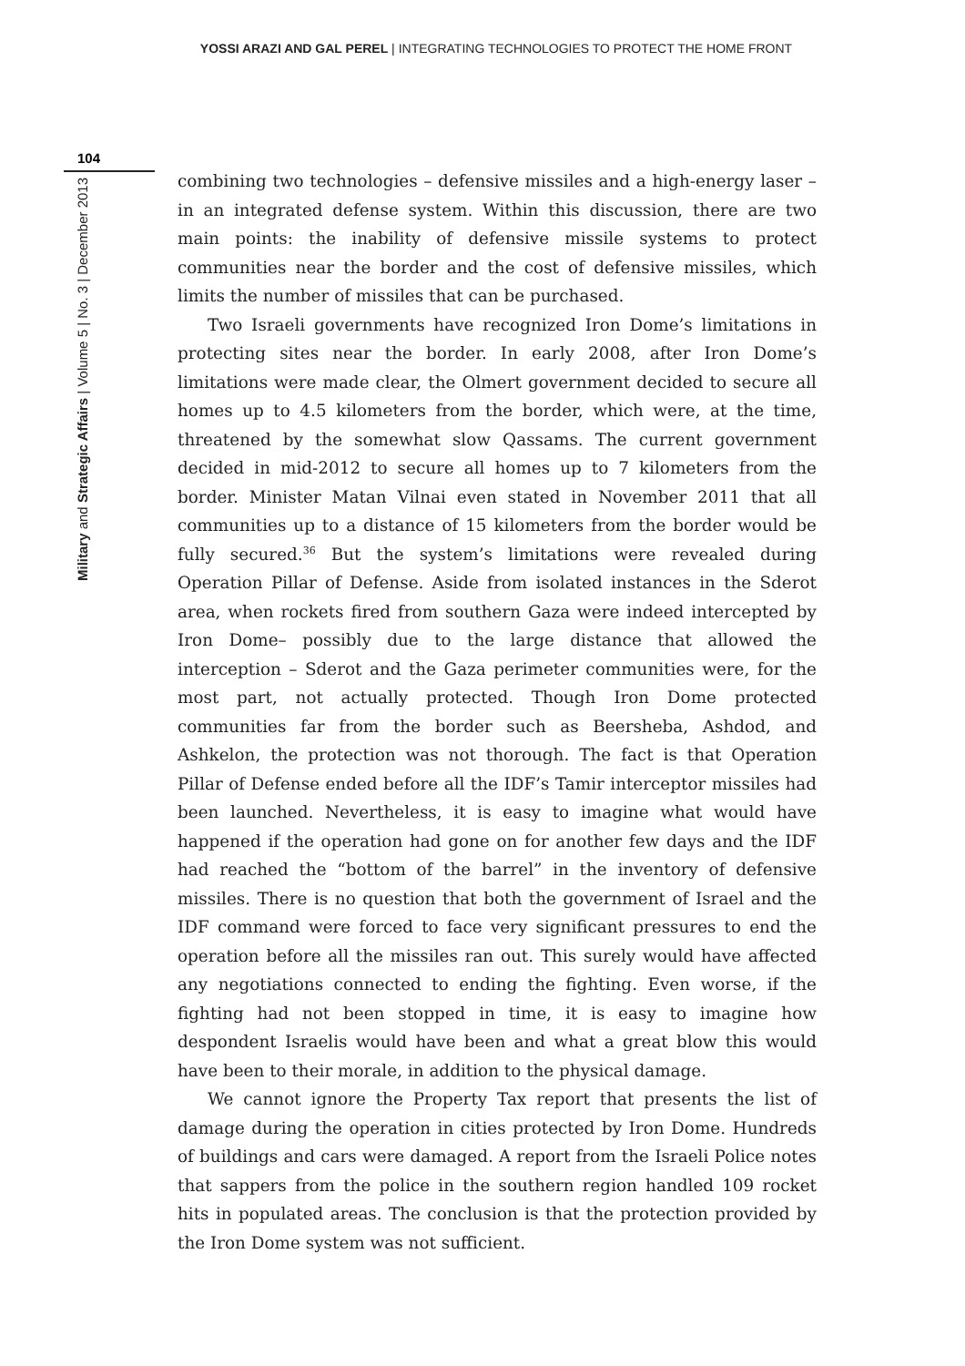YOSSI ARAZI AND GAL PEREL | INTEGRATING TECHNOLOGIES TO PROTECT THE HOME FRONT
104
Military and Strategic Affairs | Volume 5 | No. 3 | December 2013
combining two technologies – defensive missiles and a high-energy laser – in an integrated defense system. Within this discussion, there are two main points: the inability of defensive missile systems to protect communities near the border and the cost of defensive missiles, which limits the number of missiles that can be purchased.
Two Israeli governments have recognized Iron Dome’s limitations in protecting sites near the border. In early 2008, after Iron Dome’s limitations were made clear, the Olmert government decided to secure all homes up to 4.5 kilometers from the border, which were, at the time, threatened by the somewhat slow Qassams. The current government decided in mid-2012 to secure all homes up to 7 kilometers from the border. Minister Matan Vilnai even stated in November 2011 that all communities up to a distance of 15 kilometers from the border would be fully secured.<sup>36</sup> But the system’s limitations were revealed during Operation Pillar of Defense. Aside from isolated instances in the Sderot area, when rockets fired from southern Gaza were indeed intercepted by Iron Dome– possibly due to the large distance that allowed the interception – Sderot and the Gaza perimeter communities were, for the most part, not actually protected. Though Iron Dome protected communities far from the border such as Beersheba, Ashdod, and Ashkelon, the protection was not thorough. The fact is that Operation Pillar of Defense ended before all the IDF’s Tamir interceptor missiles had been launched. Nevertheless, it is easy to imagine what would have happened if the operation had gone on for another few days and the IDF had reached the “bottom of the barrel” in the inventory of defensive missiles. There is no question that both the government of Israel and the IDF command were forced to face very significant pressures to end the operation before all the missiles ran out. This surely would have affected any negotiations connected to ending the fighting. Even worse, if the fighting had not been stopped in time, it is easy to imagine how despondent Israelis would have been and what a great blow this would have been to their morale, in addition to the physical damage.
We cannot ignore the Property Tax report that presents the list of damage during the operation in cities protected by Iron Dome. Hundreds of buildings and cars were damaged. A report from the Israeli Police notes that sappers from the police in the southern region handled 109 rocket hits in populated areas. The conclusion is that the protection provided by the Iron Dome system was not sufficient.